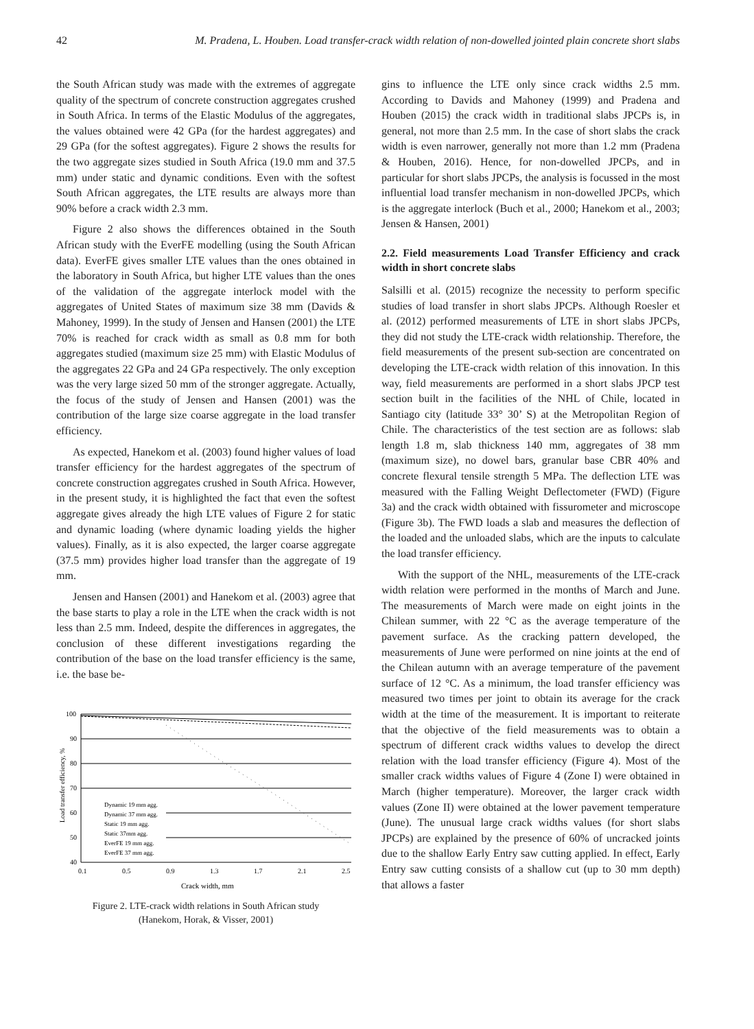42 M. Pradena, L. Houben. Load transfer-crack width relation of non-dowelled jointed plain concrete short slabs
the South African study was made with the extremes of aggregate quality of the spectrum of concrete construction aggregates crushed in South Africa. In terms of the Elastic Modulus of the aggregates, the values obtained were 42 GPa (for the hardest aggregates) and 29 GPa (for the softest aggregates). Figure 2 shows the results for the two aggregate sizes studied in South Africa (19.0 mm and 37.5 mm) under static and dynamic conditions. Even with the softest South African aggregates, the LTE results are always more than 90% before a crack width 2.3 mm.
Figure 2 also shows the differences obtained in the South African study with the EverFE modelling (using the South African data). EverFE gives smaller LTE values than the ones obtained in the laboratory in South Africa, but higher LTE values than the ones of the validation of the aggregate interlock model with the aggregates of United States of maximum size 38 mm (Davids & Mahoney, 1999). In the study of Jensen and Hansen (2001) the LTE 70% is reached for crack width as small as 0.8 mm for both aggregates studied (maximum size 25 mm) with Elastic Modulus of the aggregates 22 GPa and 24 GPa respectively. The only exception was the very large sized 50 mm of the stronger aggregate. Actually, the focus of the study of Jensen and Hansen (2001) was the contribution of the large size coarse aggregate in the load transfer efficiency.
As expected, Hanekom et al. (2003) found higher values of load transfer efficiency for the hardest aggregates of the spectrum of concrete construction aggregates crushed in South Africa. However, in the present study, it is highlighted the fact that even the softest aggregate gives already the high LTE values of Figure 2 for static and dynamic loading (where dynamic loading yields the higher values). Finally, as it is also expected, the larger coarse aggregate (37.5 mm) provides higher load transfer than the aggregate of 19 mm.
Jensen and Hansen (2001) and Hanekom et al. (2003) agree that the base starts to play a role in the LTE when the crack width is not less than 2.5 mm. Indeed, despite the differences in aggregates, the conclusion of these different investigations regarding the contribution of the base on the load transfer efficiency is the same, i.e. the base be-
Load transfer efficiency, %
100
90
80
70
60
50
40
0.1
0.5
0.9
1.3
1.7
2.1
2.5
Crack width, mm
Dynamic 19 mm agg.
Dynamic 37 mm agg.
Static 19 mm agg.
Static 37mm agg.
EverFE 19 mm agg.
EverFE 37 mm agg.
Figure 2. LTE-crack width relations in South African study
(Hanekom, Horak, & Visser, 2001)
gins to influence the LTE only since crack widths 2.5 mm. According to Davids and Mahoney (1999) and Pradena and Houben (2015) the crack width in traditional slabs JPCPs is, in general, not more than 2.5 mm. In the case of short slabs the crack width is even narrower, generally not more than 1.2 mm (Pradena & Houben, 2016). Hence, for non-dowelled JPCPs, and in particular for short slabs JPCPs, the analysis is focussed in the most influential load transfer mechanism in non-dowelled JPCPs, which is the aggregate interlock (Buch et al., 2000; Hanekom et al., 2003; Jensen & Hansen, 2001)
2.2. Field measurements Load Transfer Efficiency and crack width in short concrete slabs
Salsilli et al. (2015) recognize the necessity to perform specific studies of load transfer in short slabs JPCPs. Although Roesler et al. (2012) performed measurements of LTE in short slabs JPCPs, they did not study the LTE-crack width relationship. Therefore, the field measurements of the present sub-section are concentrated on developing the LTE-crack width relation of this innovation. In this way, field measurements are performed in a short slabs JPCP test section built in the facilities of the NHL of Chile, located in Santiago city (latitude 33° 30’ S) at the Metropolitan Region of Chile. The characteristics of the test section are as follows: slab length 1.8 m, slab thickness 140 mm, aggregates of 38 mm (maximum size), no dowel bars, granular base CBR 40% and concrete flexural tensile strength 5 MPa. The deflection LTE was measured with the Falling Weight Deflectometer (FWD) (Figure 3a) and the crack width obtained with fissurometer and microscope (Figure 3b). The FWD loads a slab and measures the deflection of the loaded and the unloaded slabs, which are the inputs to calculate the load transfer efficiency.
With the support of the NHL, measurements of the LTE-crack width relation were performed in the months of March and June. The measurements of March were made on eight joints in the Chilean summer, with 22 °C as the average temperature of the pavement surface. As the cracking pattern developed, the measurements of June were performed on nine joints at the end of the Chilean autumn with an average temperature of the pavement surface of 12 °C. As a minimum, the load transfer efficiency was measured two times per joint to obtain its average for the crack width at the time of the measurement. It is important to reiterate that the objective of the field measurements was to obtain a spectrum of different crack widths values to develop the direct relation with the load transfer efficiency (Figure 4). Most of the smaller crack widths values of Figure 4 (Zone I) were obtained in March (higher temperature). Moreover, the larger crack width values (Zone II) were obtained at the lower pavement temperature (June). The unusual large crack widths values (for short slabs JPCPs) are explained by the presence of 60% of uncracked joints due to the shallow Early Entry saw cutting applied. In effect, Early Entry saw cutting consists of a shallow cut (up to 30 mm depth) that allows a faster